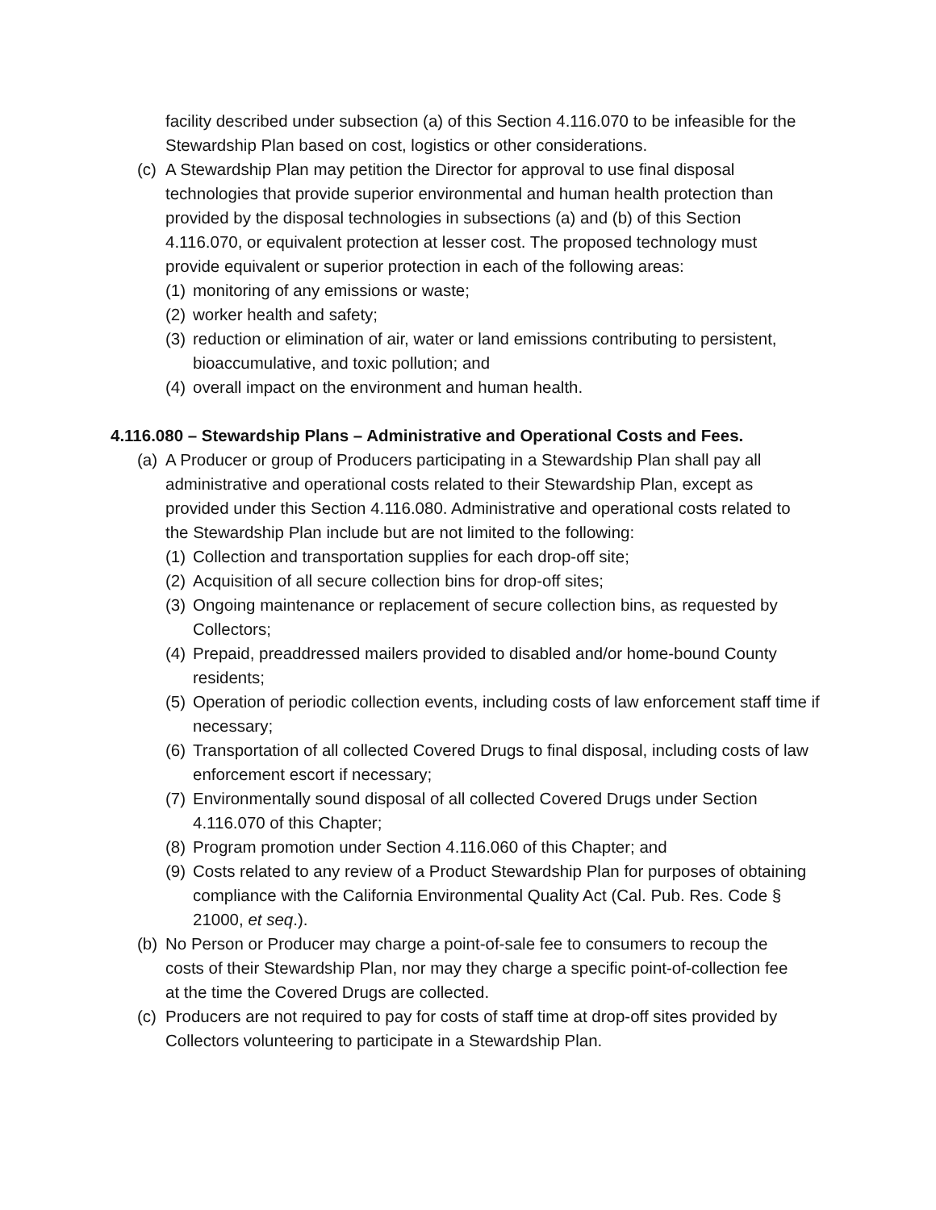facility described under subsection (a) of this Section 4.116.070 to be infeasible for the Stewardship Plan based on cost, logistics or other considerations.
(c) A Stewardship Plan may petition the Director for approval to use final disposal technologies that provide superior environmental and human health protection than provided by the disposal technologies in subsections (a) and (b) of this Section 4.116.070, or equivalent protection at lesser cost. The proposed technology must provide equivalent or superior protection in each of the following areas:
(1) monitoring of any emissions or waste;
(2) worker health and safety;
(3) reduction or elimination of air, water or land emissions contributing to persistent, bioaccumulative, and toxic pollution; and
(4) overall impact on the environment and human health.
4.116.080 – Stewardship Plans – Administrative and Operational Costs and Fees.
(a) A Producer or group of Producers participating in a Stewardship Plan shall pay all administrative and operational costs related to their Stewardship Plan, except as provided under this Section 4.116.080. Administrative and operational costs related to the Stewardship Plan include but are not limited to the following:
(1) Collection and transportation supplies for each drop-off site;
(2) Acquisition of all secure collection bins for drop-off sites;
(3) Ongoing maintenance or replacement of secure collection bins, as requested by Collectors;
(4) Prepaid, preaddressed mailers provided to disabled and/or home-bound County residents;
(5) Operation of periodic collection events, including costs of law enforcement staff time if necessary;
(6) Transportation of all collected Covered Drugs to final disposal, including costs of law enforcement escort if necessary;
(7) Environmentally sound disposal of all collected Covered Drugs under Section 4.116.070 of this Chapter;
(8) Program promotion under Section 4.116.060 of this Chapter; and
(9) Costs related to any review of a Product Stewardship Plan for purposes of obtaining compliance with the California Environmental Quality Act (Cal. Pub. Res. Code § 21000, et seq.).
(b) No Person or Producer may charge a point-of-sale fee to consumers to recoup the costs of their Stewardship Plan, nor may they charge a specific point-of-collection fee at the time the Covered Drugs are collected.
(c) Producers are not required to pay for costs of staff time at drop-off sites provided by Collectors volunteering to participate in a Stewardship Plan.